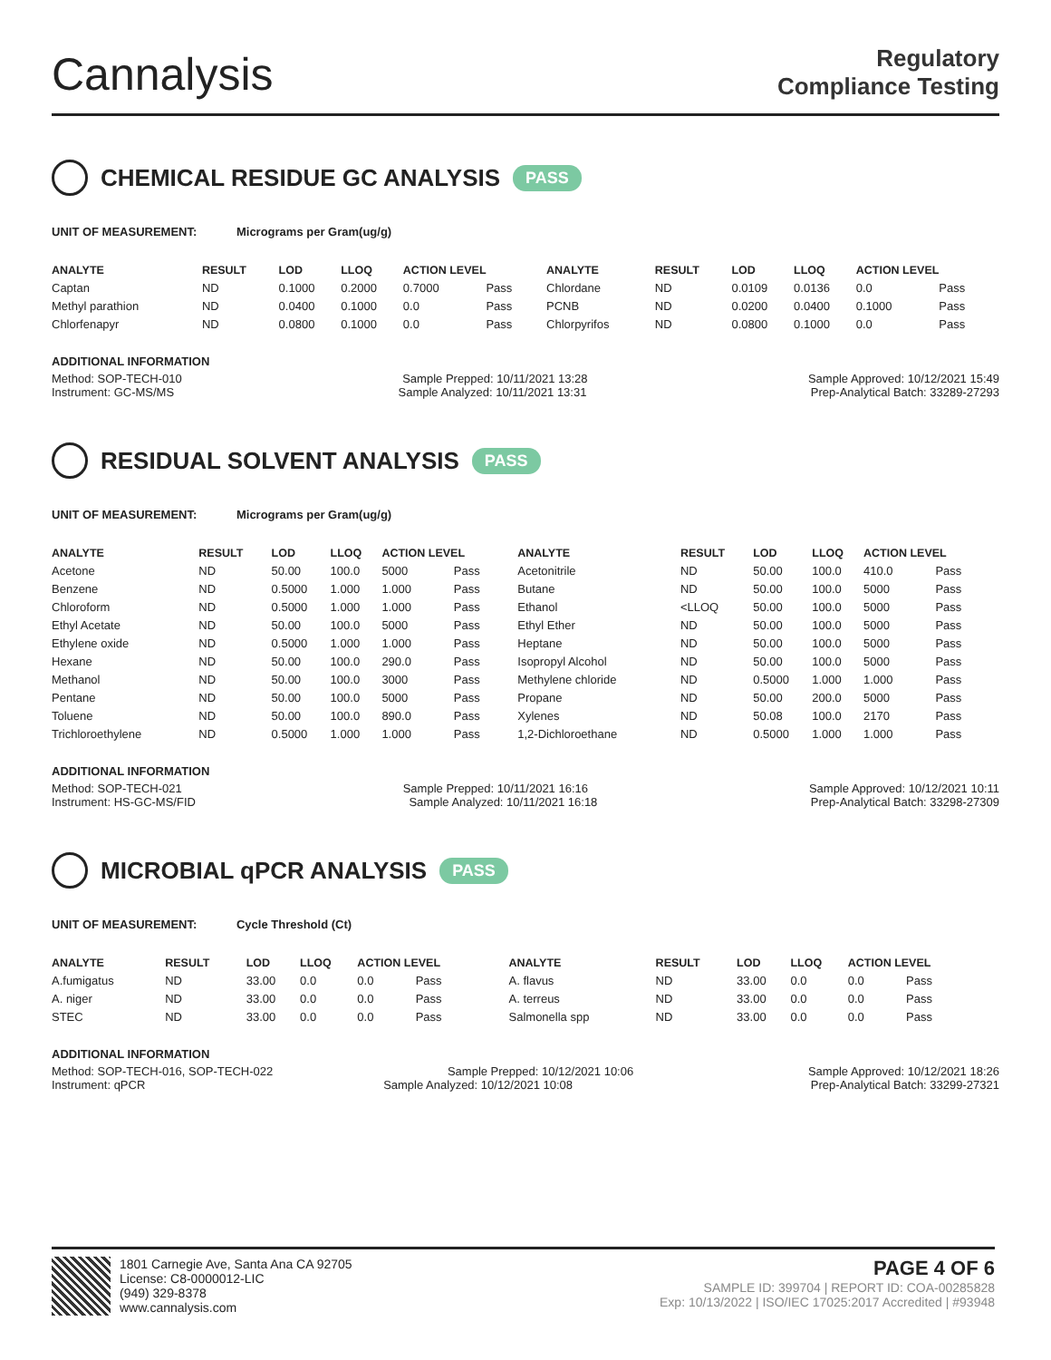Cannalysis
Regulatory
Compliance Testing
CHEMICAL RESIDUE GC ANALYSIS PASS
UNIT OF MEASUREMENT: Micrograms per Gram(ug/g)
| ANALYTE | RESULT | LOD | LLOQ | ACTION LEVEL | | ANALYTE | RESULT | LOD | LLOQ | ACTION LEVEL | |
| --- | --- | --- | --- | --- | --- | --- | --- | --- | --- | --- | --- |
| Captan | ND | 0.1000 | 0.2000 | 0.7000 | Pass | Chlordane | ND | 0.0109 | 0.0136 | 0.0 | Pass |
| Methyl parathion | ND | 0.0400 | 0.1000 | 0.0 | Pass | PCNB | ND | 0.0200 | 0.0400 | 0.1000 | Pass |
| Chlorfenapyr | ND | 0.0800 | 0.1000 | 0.0 | Pass | Chlorpyrifos | ND | 0.0800 | 0.1000 | 0.0 | Pass |
ADDITIONAL INFORMATION
Method: SOP-TECH-010 Sample Prepped: 10/11/2021 13:28 Sample Approved: 10/12/2021 15:49
Instrument: GC-MS/MS Sample Analyzed: 10/11/2021 13:31 Prep-Analytical Batch: 33289-27293
RESIDUAL SOLVENT ANALYSIS PASS
UNIT OF MEASUREMENT: Micrograms per Gram(ug/g)
| ANALYTE | RESULT | LOD | LLOQ | ACTION LEVEL | | ANALYTE | RESULT | LOD | LLOQ | ACTION LEVEL | |
| --- | --- | --- | --- | --- | --- | --- | --- | --- | --- | --- | --- |
| Acetone | ND | 50.00 | 100.0 | 5000 | Pass | Acetonitrile | ND | 50.00 | 100.0 | 410.0 | Pass |
| Benzene | ND | 0.5000 | 1.000 | 1.000 | Pass | Butane | ND | 50.00 | 100.0 | 5000 | Pass |
| Chloroform | ND | 0.5000 | 1.000 | 1.000 | Pass | Ethanol | <LLOQ | 50.00 | 100.0 | 5000 | Pass |
| Ethyl Acetate | ND | 50.00 | 100.0 | 5000 | Pass | Ethyl Ether | ND | 50.00 | 100.0 | 5000 | Pass |
| Ethylene oxide | ND | 0.5000 | 1.000 | 1.000 | Pass | Heptane | ND | 50.00 | 100.0 | 5000 | Pass |
| Hexane | ND | 50.00 | 100.0 | 290.0 | Pass | Isopropyl Alcohol | ND | 50.00 | 100.0 | 5000 | Pass |
| Methanol | ND | 50.00 | 100.0 | 3000 | Pass | Methylene chloride | ND | 0.5000 | 1.000 | 1.000 | Pass |
| Pentane | ND | 50.00 | 100.0 | 5000 | Pass | Propane | ND | 50.00 | 200.0 | 5000 | Pass |
| Toluene | ND | 50.00 | 100.0 | 890.0 | Pass | Xylenes | ND | 50.08 | 100.0 | 2170 | Pass |
| Trichloroethylene | ND | 0.5000 | 1.000 | 1.000 | Pass | 1,2-Dichloroethane | ND | 0.5000 | 1.000 | 1.000 | Pass |
ADDITIONAL INFORMATION
Method: SOP-TECH-021 Sample Prepped: 10/11/2021 16:16 Sample Approved: 10/12/2021 10:11
Instrument: HS-GC-MS/FID Sample Analyzed: 10/11/2021 16:18 Prep-Analytical Batch: 33298-27309
MICROBIAL qPCR ANALYSIS PASS
UNIT OF MEASUREMENT: Cycle Threshold (Ct)
| ANALYTE | RESULT | LOD | LLOQ | ACTION LEVEL | | ANALYTE | RESULT | LOD | LLOQ | ACTION LEVEL | |
| --- | --- | --- | --- | --- | --- | --- | --- | --- | --- | --- | --- |
| A.fumigatus | ND | 33.00 | 0.0 | 0.0 | Pass | A. flavus | ND | 33.00 | 0.0 | 0.0 | Pass |
| A. niger | ND | 33.00 | 0.0 | 0.0 | Pass | A. terreus | ND | 33.00 | 0.0 | 0.0 | Pass |
| STEC | ND | 33.00 | 0.0 | 0.0 | Pass | Salmonella spp | ND | 33.00 | 0.0 | 0.0 | Pass |
ADDITIONAL INFORMATION
Method: SOP-TECH-016, SOP-TECH-022 Sample Prepped: 10/12/2021 10:06 Sample Approved: 10/12/2021 18:26
Instrument: qPCR Sample Analyzed: 10/12/2021 10:08 Prep-Analytical Batch: 33299-27321
1801 Carnegie Ave, Santa Ana CA 92705
License: C8-0000012-LIC
(949) 329-8378
www.cannalysis.com
PAGE 4 OF 6
SAMPLE ID: 399704 | REPORT ID: COA-00285828
Exp: 10/13/2022 | ISO/IEC 17025:2017 Accredited | #93948